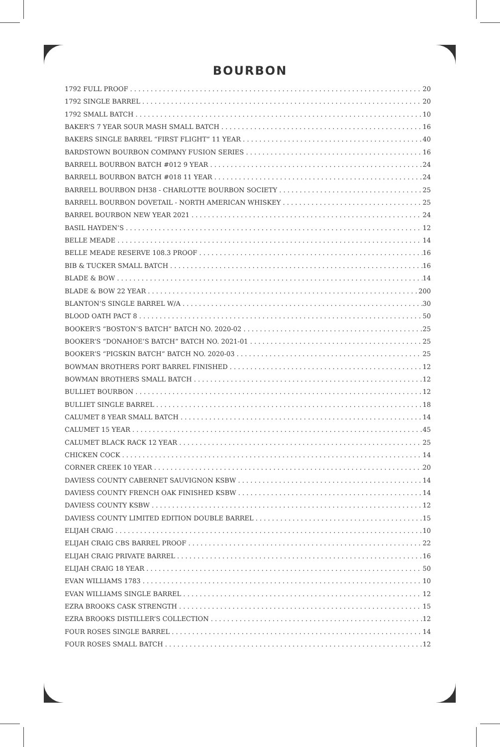BOURBON
1792 FULL PROOF 20
1792 SINGLE BARREL 20
1792 SMALL BATCH 10
BAKER’S 7 YEAR SOUR MASH SMALL BATCH 16
BAKERS SINGLE BARREL “FIRST FLIGHT” 11 YEAR 40
BARDSTOWN BOURBON COMPANY FUSION SERIES 16
BARRELL BOURBON BATCH #012 9 YEAR 24
BARRELL BOURBON BATCH #018 11 YEAR 24
BARRELL BOURBON DH38 - CHARLOTTE BOURBON SOCIETY 25
BARRELL BOURBON DOVETAIL - NORTH AMERICAN WHISKEY 25
BARREL BOURBON NEW YEAR 2021 24
BASIL HAYDEN’S 12
BELLE MEADE 14
BELLE MEADE RESERVE 108.3 PROOF 16
BIB & TUCKER SMALL BATCH 16
BLADE & BOW 14
BLADE & BOW 22 YEAR 200
BLANTON’S SINGLE BARREL W/A 30
BLOOD OATH PACT 8 50
BOOKER’S “BOSTON’S BATCH” BATCH NO. 2020-02 25
BOOKER’S “DONAHOE’S BATCH” BATCH NO. 2021-01 25
BOOKER’S “PIGSKIN BATCH” BATCH NO. 2020-03 25
BOWMAN BROTHERS PORT BARREL FINISHED 12
BOWMAN BROTHERS SMALL BATCH 12
BULLIET BOURBON 12
BULLIET SINGLE BARREL 18
CALUMET 8 YEAR SMALL BATCH 14
CALUMET 15 YEAR 45
CALUMET BLACK RACK 12 YEAR 25
CHICKEN COCK 14
CORNER CREEK 10 YEAR 20
DAVIESS COUNTY CABERNET SAUVIGNON KSBW 14
DAVIESS COUNTY FRENCH OAK FINISHED KSBW 14
DAVIESS COUNTY KSBW 12
DAVIESS COUNTY LIMITED EDITION DOUBLE BARREL 15
ELIJAH CRAIG 10
ELIJAH CRAIG CBS BARREL PROOF 22
ELIJAH CRAIG PRIVATE BARREL 16
ELIJAH CRAIG 18 YEAR 50
EVAN WILLIAMS 1783 10
EVAN WILLIAMS SINGLE BARREL 12
EZRA BROOKS CASK STRENGTH 15
EZRA BROOKS DISTILLER’S COLLECTION 12
FOUR ROSES SINGLE BARREL 14
FOUR ROSES SMALL BATCH 12